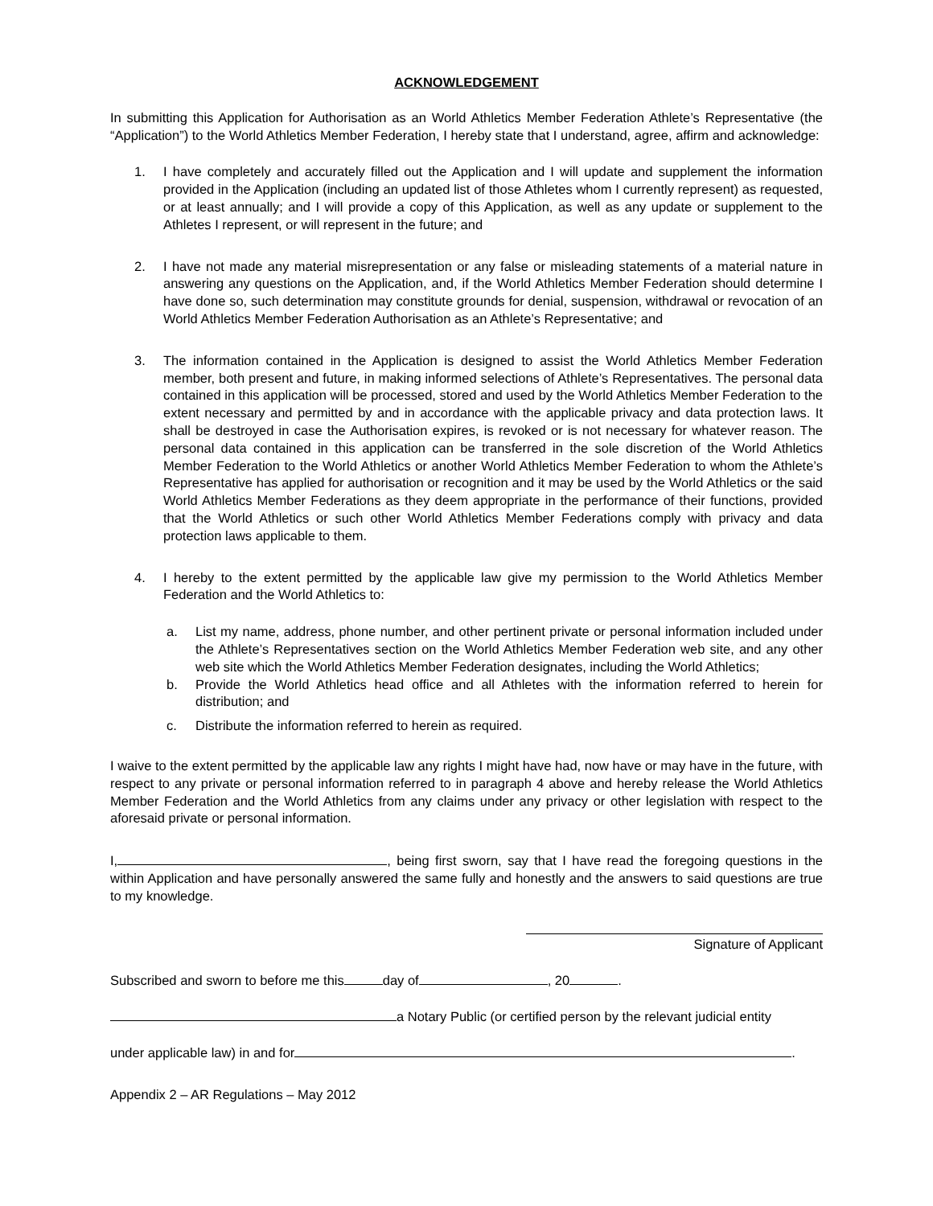ACKNOWLEDGEMENT
In submitting this Application for Authorisation as an World Athletics Member Federation Athlete’s Representative (the “Application”) to the World Athletics Member Federation, I hereby state that I understand, agree, affirm and acknowledge:
1. I have completely and accurately filled out the Application and I will update and supplement the information provided in the Application (including an updated list of those Athletes whom I currently represent) as requested, or at least annually; and I will provide a copy of this Application, as well as any update or supplement to the Athletes I represent, or will represent in the future; and
2. I have not made any material misrepresentation or any false or misleading statements of a material nature in answering any questions on the Application, and, if the World Athletics Member Federation should determine I have done so, such determination may constitute grounds for denial, suspension, withdrawal or revocation of an World Athletics Member Federation Authorisation as an Athlete’s Representative; and
3. The information contained in the Application is designed to assist the World Athletics Member Federation member, both present and future, in making informed selections of Athlete’s Representatives. The personal data contained in this application will be processed, stored and used by the World Athletics Member Federation to the extent necessary and permitted by and in accordance with the applicable privacy and data protection laws. It shall be destroyed in case the Authorisation expires, is revoked or is not necessary for whatever reason. The personal data contained in this application can be transferred in the sole discretion of the World Athletics Member Federation to the World Athletics or another World Athletics Member Federation to whom the Athlete’s Representative has applied for authorisation or recognition and it may be used by the World Athletics or the said World Athletics Member Federations as they deem appropriate in the performance of their functions, provided that the World Athletics or such other World Athletics Member Federations comply with privacy and data protection laws applicable to them.
4. I hereby to the extent permitted by the applicable law give my permission to the World Athletics Member Federation and the World Athletics to:
a. List my name, address, phone number, and other pertinent private or personal information included under the Athlete’s Representatives section on the World Athletics Member Federation web site, and any other web site which the World Athletics Member Federation designates, including the World Athletics;
b. Provide the World Athletics head office and all Athletes with the information referred to herein for distribution; and
c. Distribute the information referred to herein as required.
I waive to the extent permitted by the applicable law any rights I might have had, now have or may have in the future, with respect to any private or personal information referred to in paragraph 4 above and hereby release the World Athletics Member Federation and the World Athletics from any claims under any privacy or other legislation with respect to the aforesaid private or personal information.
I, , being first sworn, say that I have read the foregoing questions in the within Application and have personally answered the same fully and honestly and the answers to said questions are true to my knowledge.
Signature of Applicant
Subscribed and sworn to before me this day of , 20 .
a Notary Public (or certified person by the relevant judicial entity
under applicable law) in and for .
Appendix 2 – AR Regulations – May 2012